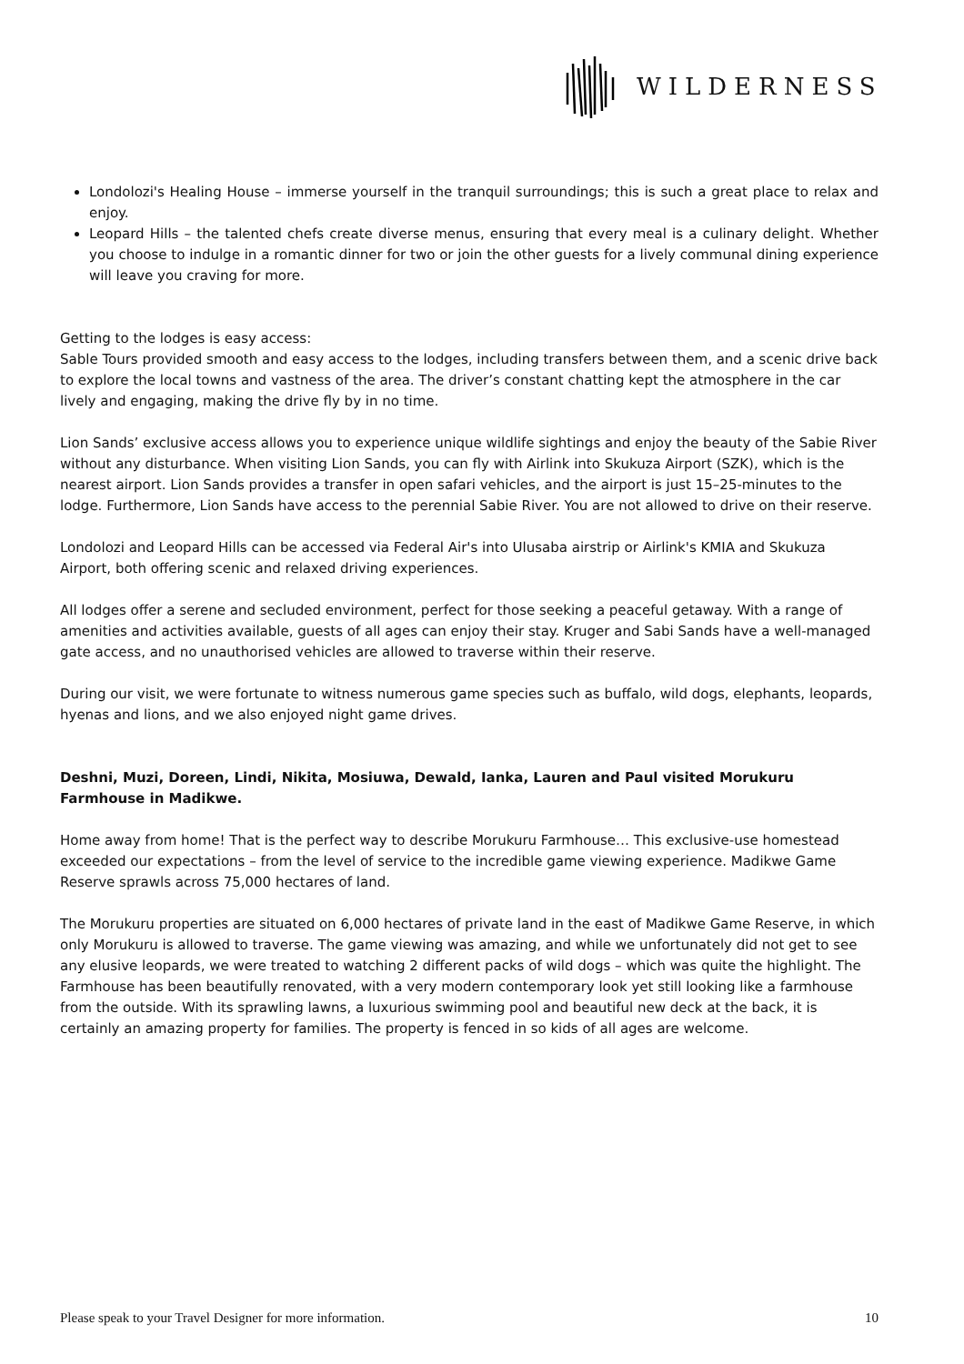WILDERNESS
Londolozi's Healing House – immerse yourself in the tranquil surroundings; this is such a great place to relax and enjoy.
Leopard Hills – the talented chefs create diverse menus, ensuring that every meal is a culinary delight. Whether you choose to indulge in a romantic dinner for two or join the other guests for a lively communal dining experience will leave you craving for more.
Getting to the lodges is easy access:
Sable Tours provided smooth and easy access to the lodges, including transfers between them, and a scenic drive back to explore the local towns and vastness of the area. The driver’s constant chatting kept the atmosphere in the car lively and engaging, making the drive fly by in no time.
Lion Sands’ exclusive access allows you to experience unique wildlife sightings and enjoy the beauty of the Sabie River without any disturbance. When visiting Lion Sands, you can fly with Airlink into Skukuza Airport (SZK), which is the nearest airport. Lion Sands provides a transfer in open safari vehicles, and the airport is just 15–25-minutes to the lodge. Furthermore, Lion Sands have access to the perennial Sabie River. You are not allowed to drive on their reserve.
Londolozi and Leopard Hills can be accessed via Federal Air's into Ulusaba airstrip or Airlink's KMIA and Skukuza Airport, both offering scenic and relaxed driving experiences.
All lodges offer a serene and secluded environment, perfect for those seeking a peaceful getaway. With a range of amenities and activities available, guests of all ages can enjoy their stay. Kruger and Sabi Sands have a well-managed gate access, and no unauthorised vehicles are allowed to traverse within their reserve.
During our visit, we were fortunate to witness numerous game species such as buffalo, wild dogs, elephants, leopards, hyenas and lions, and we also enjoyed night game drives.
Deshni, Muzi, Doreen, Lindi, Nikita, Mosiuwa, Dewald, Ianka, Lauren and Paul visited Morukuru Farmhouse in Madikwe.
Home away from home! That is the perfect way to describe Morukuru Farmhouse… This exclusive-use homestead exceeded our expectations – from the level of service to the incredible game viewing experience. Madikwe Game Reserve sprawls across 75,000 hectares of land.
The Morukuru properties are situated on 6,000 hectares of private land in the east of Madikwe Game Reserve, in which only Morukuru is allowed to traverse. The game viewing was amazing, and while we unfortunately did not get to see any elusive leopards, we were treated to watching 2 different packs of wild dogs – which was quite the highlight. The Farmhouse has been beautifully renovated, with a very modern contemporary look yet still looking like a farmhouse from the outside. With its sprawling lawns, a luxurious swimming pool and beautiful new deck at the back, it is certainly an amazing property for families. The property is fenced in so kids of all ages are welcome.
Please speak to your Travel Designer for more information. 10